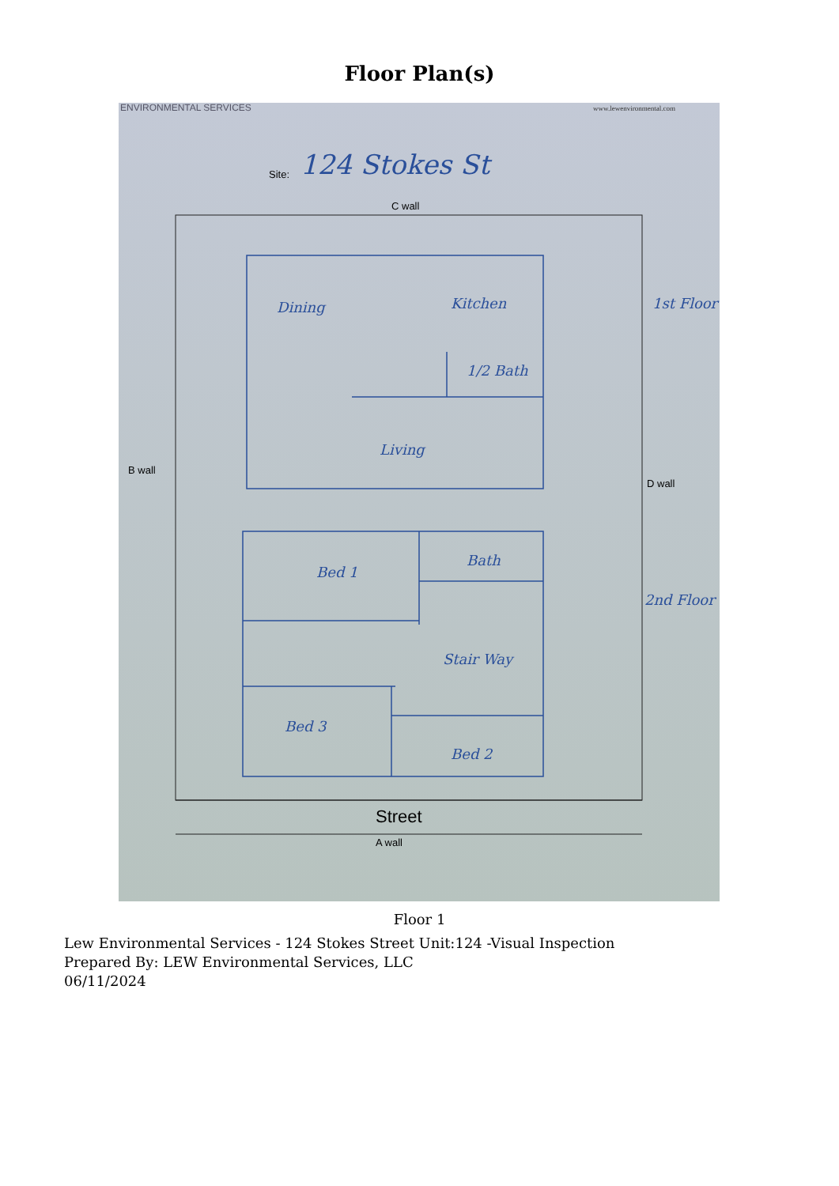Floor Plan(s)
ENVIRONMENTAL SERVICES
www.lewenvironmental.com
Site:
124 Stokes St
C wall
B wall
D wall
Dining
Kitchen
1/2 Bath
Living
Bed 1
Bath
Stair Way
Bed 3
Bed 2
1st Floor
2nd Floor
Street
A wall
Floor 1
Lew Environmental Services - 124 Stokes Street Unit:124 -Visual Inspection
Prepared By: LEW Environmental Services, LLC
06/11/2024